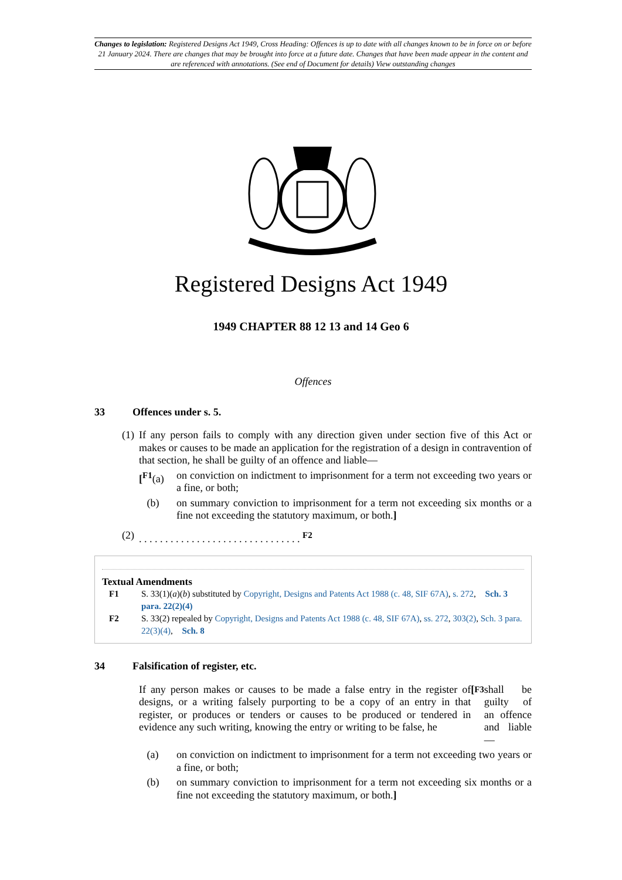Changes to legislation: Registered Designs Act 1949, Cross Heading: Offences is up to date with all changes known to be in force on or before 21 January 2024. There are changes that may be brought into force at a future date. Changes that have been made appear in the content and are referenced with annotations. (See end of Document for details) View outstanding changes
Registered Designs Act 1949
1949 CHAPTER 88 12 13 and 14 Geo 6
Offences
33 Offences under s. 5.
(1) If any person fails to comply with any direction given under section five of this Act or makes or causes to be made an application for the registration of a design in contravention of that section, he shall be guilty of an offence and liable—
[<sup>F1</sup>(a) on conviction on indictment to imprisonment for a term not exceeding two years or a fine, or both;
(b) on summary conviction to imprisonment for a term not exceeding six months or a fine not exceeding the statutory maximum, or both.]
(2). . . . . . . . . . . . . . . . . . . . . . . . . . . . . . . <sup>F2</sup>
Textual Amendments
F1 S. 33(1)(a)(b) substituted by Copyright, Designs and Patents Act 1988 (c. 48, SIF 67A), s. 272, Sch. 3 para. 22(2)(4)
F2 S. 33(2) repealed by Copyright, Designs and Patents Act 1988 (c. 48, SIF 67A), ss. 272, 303(2), Sch. 3 para. 22(3)(4), Sch. 8
34 Falsification of register, etc.
If any person makes or causes to be made a false entry in the register of designs, or a writing falsely purporting to be a copy of an entry in that register, or produces or tenders or causes to be produced or tendered in evidence any such writing, knowing the entry or writing to be false, he [<sup>F3</sup> shall be guilty of an offence and liable—
(a) on conviction on indictment to imprisonment for a term not exceeding two years or a fine, or both;
(b) on summary conviction to imprisonment for a term not exceeding six months or a fine not exceeding the statutory maximum, or both.]